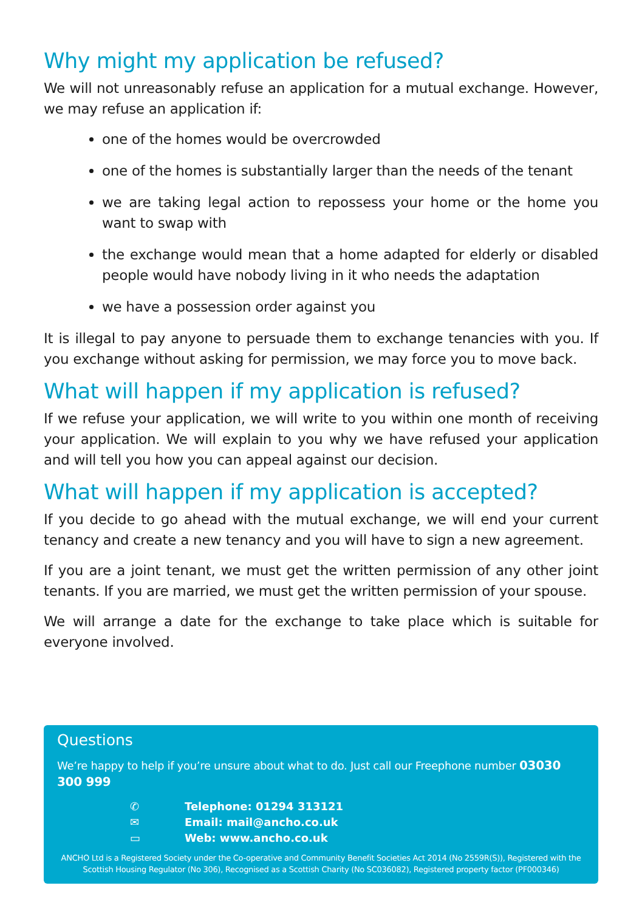Why might my application be refused?
We will not unreasonably refuse an application for a mutual exchange. However, we may refuse an application if:
one of the homes would be overcrowded
one of the homes is substantially larger than the needs of the tenant
we are taking legal action to repossess your home or the home you want to swap with
the exchange would mean that a home adapted for elderly or disabled people would have nobody living in it who needs the adaptation
we have a possession order against you
It is illegal to pay anyone to persuade them to exchange tenancies with you. If you exchange without asking for permission, we may force you to move back.
What will happen if my application is refused?
If we refuse your application, we will write to you within one month of receiving your application. We will explain to you why we have refused your application and will tell you how you can appeal against our decision.
What will happen if my application is accepted?
If you decide to go ahead with the mutual exchange, we will end your current tenancy and create a new tenancy and you will have to sign a new agreement.
If you are a joint tenant, we must get the written permission of any other joint tenants. If you are married, we must get the written permission of your spouse.
We will arrange a date for the exchange to take place which is suitable for everyone involved.
Questions
We’re happy to help if you’re unsure about what to do. Just call our Freephone number 03030 300 999
✆ Telephone: 01294 313121
✉ Email: mail@ancho.co.uk
▭ Web: www.ancho.co.uk
ANCHO Ltd is a Registered Society under the Co-operative and Community Benefit Societies Act 2014 (No 2559R(S)), Registered with the Scottish Housing Regulator (No 306), Recognised as a Scottish Charity (No SC036082), Registered property factor (PF000346)